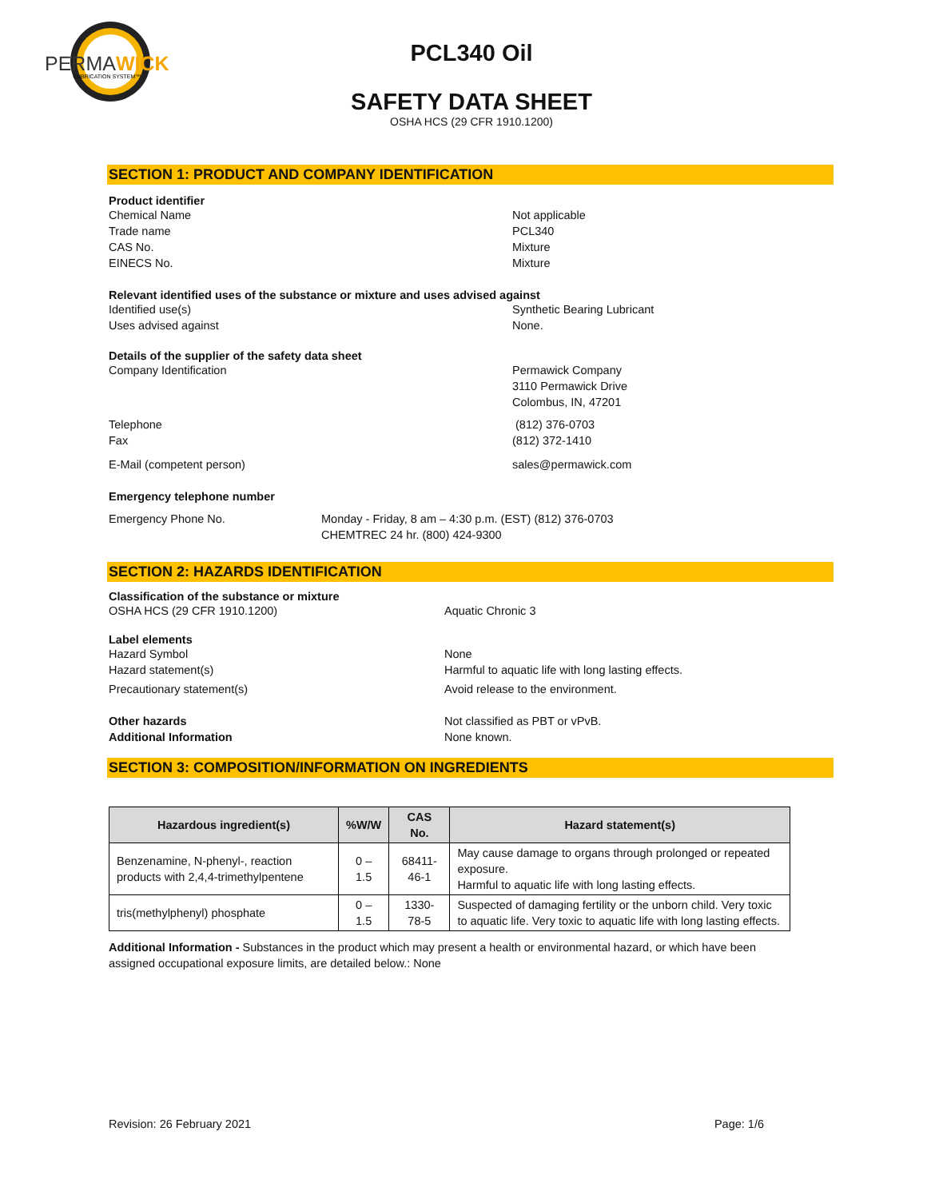PERMAWICK
LUBRICATION SYSTEM™
PCL340 Oil
SAFETY DATA SHEET
OSHA HCS (29 CFR 1910.1200)
SECTION 1: PRODUCT AND COMPANY IDENTIFICATION
Product identifier
Chemical Name Not applicable
Trade name PCL340
CAS No. Mixture
EINECS No. Mixture
Relevant identified uses of the substance or mixture and uses advised against
Identified use(s) Synthetic Bearing Lubricant
Uses advised against None.
Details of the supplier of the safety data sheet
Company Identification Permawick Company
3110 Permawick Drive
Colombus, IN, 47201
Telephone (812) 376-0703
Fax (812) 372-1410
E-Mail (competent person) sales@permawick.com
Emergency telephone number
Emergency Phone No. Monday - Friday, 8 am – 4:30 p.m. (EST) (812) 376-0703
CHEMTREC 24 hr. (800) 424-9300
SECTION 2: HAZARDS IDENTIFICATION
Classification of the substance or mixture
OSHA HCS (29 CFR 1910.1200) Aquatic Chronic 3
Label elements
Hazard Symbol None
Hazard statement(s) Harmful to aquatic life with long lasting effects.
Precautionary statement(s) Avoid release to the environment.
Other hazards Not classified as PBT or vPvB.
Additional Information None known.
SECTION 3: COMPOSITION/INFORMATION ON INGREDIENTS
| Hazardous ingredient(s) | %W/W | CAS No. | Hazard statement(s) |
| --- | --- | --- | --- |
| Benzenamine, N-phenyl-, reaction products with 2,4,4-trimethylpentene | 0 – 1.5 | 68411-46-1 | May cause damage to organs through prolonged or repeated exposure. Harmful to aquatic life with long lasting effects. |
| tris(methylphenyl) phosphate | 0 – 1.5 | 1330-78-5 | Suspected of damaging fertility or the unborn child. Very toxic to aquatic life. Very toxic to aquatic life with long lasting effects. |
Additional Information - Substances in the product which may present a health or environmental hazard, or which have been assigned occupational exposure limits, are detailed below.: None
Revision: 26 February 2021 Page: 1/6